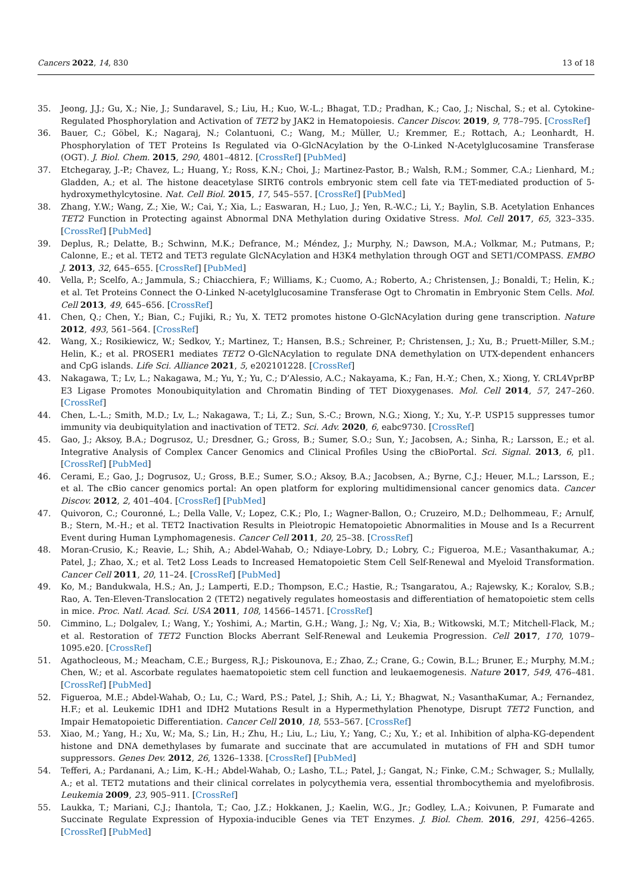Cancers 2022, 14, 830 13 of 18
35. Jeong, J.J.; Gu, X.; Nie, J.; Sundaravel, S.; Liu, H.; Kuo, W.-L.; Bhagat, T.D.; Pradhan, K.; Cao, J.; Nischal, S.; et al. Cytokine-Regulated Phosphorylation and Activation of TET2 by JAK2 in Hematopoiesis. Cancer Discov. 2019, 9, 778–795. [CrossRef]
36. Bauer, C.; Göbel, K.; Nagaraj, N.; Colantuoni, C.; Wang, M.; Müller, U.; Kremmer, E.; Rottach, A.; Leonhardt, H. Phosphorylation of TET Proteins Is Regulated via O-GlcNAcylation by the O-Linked N-Acetylglucosamine Transferase (OGT). J. Biol. Chem. 2015, 290, 4801–4812. [CrossRef] [PubMed]
37. Etchegaray, J.-P.; Chavez, L.; Huang, Y.; Ross, K.N.; Choi, J.; Martinez-Pastor, B.; Walsh, R.M.; Sommer, C.A.; Lienhard, M.; Gladden, A.; et al. The histone deacetylase SIRT6 controls embryonic stem cell fate via TET-mediated production of 5-hydroxymethylcytosine. Nat. Cell Biol. 2015, 17, 545–557. [CrossRef] [PubMed]
38. Zhang, Y.W.; Wang, Z.; Xie, W.; Cai, Y.; Xia, L.; Easwaran, H.; Luo, J.; Yen, R.-W.C.; Li, Y.; Baylin, S.B. Acetylation Enhances TET2 Function in Protecting against Abnormal DNA Methylation during Oxidative Stress. Mol. Cell 2017, 65, 323–335. [CrossRef] [PubMed]
39. Deplus, R.; Delatte, B.; Schwinn, M.K.; Defrance, M.; Méndez, J.; Murphy, N.; Dawson, M.A.; Volkmar, M.; Putmans, P.; Calonne, E.; et al. TET2 and TET3 regulate GlcNAcylation and H3K4 methylation through OGT and SET1/COMPASS. EMBO J. 2013, 32, 645–655. [CrossRef] [PubMed]
40. Vella, P.; Scelfo, A.; Jammula, S.; Chiacchiera, F.; Williams, K.; Cuomo, A.; Roberto, A.; Christensen, J.; Bonaldi, T.; Helin, K.; et al. Tet Proteins Connect the O-Linked N-acetylglucosamine Transferase Ogt to Chromatin in Embryonic Stem Cells. Mol. Cell 2013, 49, 645–656. [CrossRef]
41. Chen, Q.; Chen, Y.; Bian, C.; Fujiki, R.; Yu, X. TET2 promotes histone O-GlcNAcylation during gene transcription. Nature 2012, 493, 561–564. [CrossRef]
42. Wang, X.; Rosikiewicz, W.; Sedkov, Y.; Martinez, T.; Hansen, B.S.; Schreiner, P.; Christensen, J.; Xu, B.; Pruett-Miller, S.M.; Helin, K.; et al. PROSER1 mediates TET2 O-GlcNAcylation to regulate DNA demethylation on UTX-dependent enhancers and CpG islands. Life Sci. Alliance 2021, 5, e202101228. [CrossRef]
43. Nakagawa, T.; Lv, L.; Nakagawa, M.; Yu, Y.; Yu, C.; D’Alessio, A.C.; Nakayama, K.; Fan, H.-Y.; Chen, X.; Xiong, Y. CRL4VprBP E3 Ligase Promotes Monoubiquitylation and Chromatin Binding of TET Dioxygenases. Mol. Cell 2014, 57, 247–260. [CrossRef]
44. Chen, L.-L.; Smith, M.D.; Lv, L.; Nakagawa, T.; Li, Z.; Sun, S.-C.; Brown, N.G.; Xiong, Y.; Xu, Y.-P. USP15 suppresses tumor immunity via deubiquitylation and inactivation of TET2. Sci. Adv. 2020, 6, eabc9730. [CrossRef]
45. Gao, J.; Aksoy, B.A.; Dogrusoz, U.; Dresdner, G.; Gross, B.; Sumer, S.O.; Sun, Y.; Jacobsen, A.; Sinha, R.; Larsson, E.; et al. Integrative Analysis of Complex Cancer Genomics and Clinical Profiles Using the cBioPortal. Sci. Signal. 2013, 6, pl1. [CrossRef] [PubMed]
46. Cerami, E.; Gao, J.; Dogrusoz, U.; Gross, B.E.; Sumer, S.O.; Aksoy, B.A.; Jacobsen, A.; Byrne, C.J.; Heuer, M.L.; Larsson, E.; et al. The cBio cancer genomics portal: An open platform for exploring multidimensional cancer genomics data. Cancer Discov. 2012, 2, 401–404. [CrossRef] [PubMed]
47. Quivoron, C.; Couronné, L.; Della Valle, V.; Lopez, C.K.; Plo, I.; Wagner-Ballon, O.; Cruzeiro, M.D.; Delhommeau, F.; Arnulf, B.; Stern, M.-H.; et al. TET2 Inactivation Results in Pleiotropic Hematopoietic Abnormalities in Mouse and Is a Recurrent Event during Human Lymphomagenesis. Cancer Cell 2011, 20, 25–38. [CrossRef]
48. Moran-Crusio, K.; Reavie, L.; Shih, A.; Abdel-Wahab, O.; Ndiaye-Lobry, D.; Lobry, C.; Figueroa, M.E.; Vasanthakumar, A.; Patel, J.; Zhao, X.; et al. Tet2 Loss Leads to Increased Hematopoietic Stem Cell Self-Renewal and Myeloid Transformation. Cancer Cell 2011, 20, 11–24. [CrossRef] [PubMed]
49. Ko, M.; Bandukwala, H.S.; An, J.; Lamperti, E.D.; Thompson, E.C.; Hastie, R.; Tsangaratou, A.; Rajewsky, K.; Koralov, S.B.; Rao, A. Ten-Eleven-Translocation 2 (TET2) negatively regulates homeostasis and differentiation of hematopoietic stem cells in mice. Proc. Natl. Acad. Sci. USA 2011, 108, 14566–14571. [CrossRef]
50. Cimmino, L.; Dolgalev, I.; Wang, Y.; Yoshimi, A.; Martin, G.H.; Wang, J.; Ng, V.; Xia, B.; Witkowski, M.T.; Mitchell-Flack, M.; et al. Restoration of TET2 Function Blocks Aberrant Self-Renewal and Leukemia Progression. Cell 2017, 170, 1079–1095.e20. [CrossRef]
51. Agathocleous, M.; Meacham, C.E.; Burgess, R.J.; Piskounova, E.; Zhao, Z.; Crane, G.; Cowin, B.L.; Bruner, E.; Murphy, M.M.; Chen, W.; et al. Ascorbate regulates haematopoietic stem cell function and leukaemogenesis. Nature 2017, 549, 476–481. [CrossRef] [PubMed]
52. Figueroa, M.E.; Abdel-Wahab, O.; Lu, C.; Ward, P.S.; Patel, J.; Shih, A.; Li, Y.; Bhagwat, N.; VasanthaKumar, A.; Fernandez, H.F.; et al. Leukemic IDH1 and IDH2 Mutations Result in a Hypermethylation Phenotype, Disrupt TET2 Function, and Impair Hematopoietic Differentiation. Cancer Cell 2010, 18, 553–567. [CrossRef]
53. Xiao, M.; Yang, H.; Xu, W.; Ma, S.; Lin, H.; Zhu, H.; Liu, L.; Liu, Y.; Yang, C.; Xu, Y.; et al. Inhibition of alpha-KG-dependent histone and DNA demethylases by fumarate and succinate that are accumulated in mutations of FH and SDH tumor suppressors. Genes Dev. 2012, 26, 1326–1338. [CrossRef] [PubMed]
54. Tefferi, A.; Pardanani, A.; Lim, K.-H.; Abdel-Wahab, O.; Lasho, T.L.; Patel, J.; Gangat, N.; Finke, C.M.; Schwager, S.; Mullally, A.; et al. TET2 mutations and their clinical correlates in polycythemia vera, essential thrombocythemia and myelofibrosis. Leukemia 2009, 23, 905–911. [CrossRef]
55. Laukka, T.; Mariani, C.J.; Ihantola, T.; Cao, J.Z.; Hokkanen, J.; Kaelin, W.G., Jr.; Godley, L.A.; Koivunen, P. Fumarate and Succinate Regulate Expression of Hypoxia-inducible Genes via TET Enzymes. J. Biol. Chem. 2016, 291, 4256–4265. [CrossRef] [PubMed]